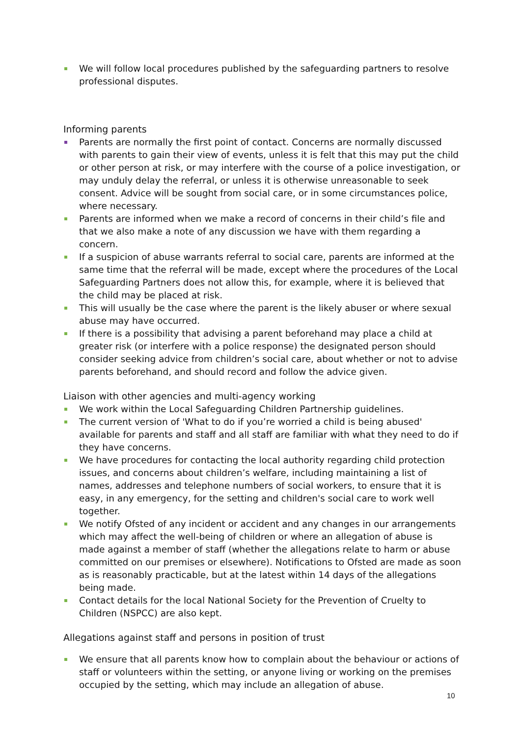We will follow local procedures published by the safeguarding partners to resolve professional disputes.
Informing parents
Parents are normally the first point of contact. Concerns are normally discussed with parents to gain their view of events, unless it is felt that this may put the child or other person at risk, or may interfere with the course of a police investigation, or may unduly delay the referral, or unless it is otherwise unreasonable to seek consent. Advice will be sought from social care, or in some circumstances police, where necessary.
Parents are informed when we make a record of concerns in their child’s file and that we also make a note of any discussion we have with them regarding a concern.
If a suspicion of abuse warrants referral to social care, parents are informed at the same time that the referral will be made, except where the procedures of the Local Safeguarding Partners does not allow this, for example, where it is believed that the child may be placed at risk.
This will usually be the case where the parent is the likely abuser or where sexual abuse may have occurred.
If there is a possibility that advising a parent beforehand may place a child at greater risk (or interfere with a police response) the designated person should consider seeking advice from children’s social care, about whether or not to advise parents beforehand, and should record and follow the advice given.
Liaison with other agencies and multi-agency working
We work within the Local Safeguarding Children Partnership guidelines.
The current version of 'What to do if you’re worried a child is being abused' available for parents and staff and all staff are familiar with what they need to do if they have concerns.
We have procedures for contacting the local authority regarding child protection issues, and concerns about children’s welfare, including maintaining a list of names, addresses and telephone numbers of social workers, to ensure that it is easy, in any emergency, for the setting and children's social care to work well together.
We notify Ofsted of any incident or accident and any changes in our arrangements which may affect the well-being of children or where an allegation of abuse is made against a member of staff (whether the allegations relate to harm or abuse committed on our premises or elsewhere). Notifications to Ofsted are made as soon as is reasonably practicable, but at the latest within 14 days of the allegations being made.
Contact details for the local National Society for the Prevention of Cruelty to Children (NSPCC) are also kept.
Allegations against staff and persons in position of trust
We ensure that all parents know how to complain about the behaviour or actions of staff or volunteers within the setting, or anyone living or working on the premises occupied by the setting, which may include an allegation of abuse.
10